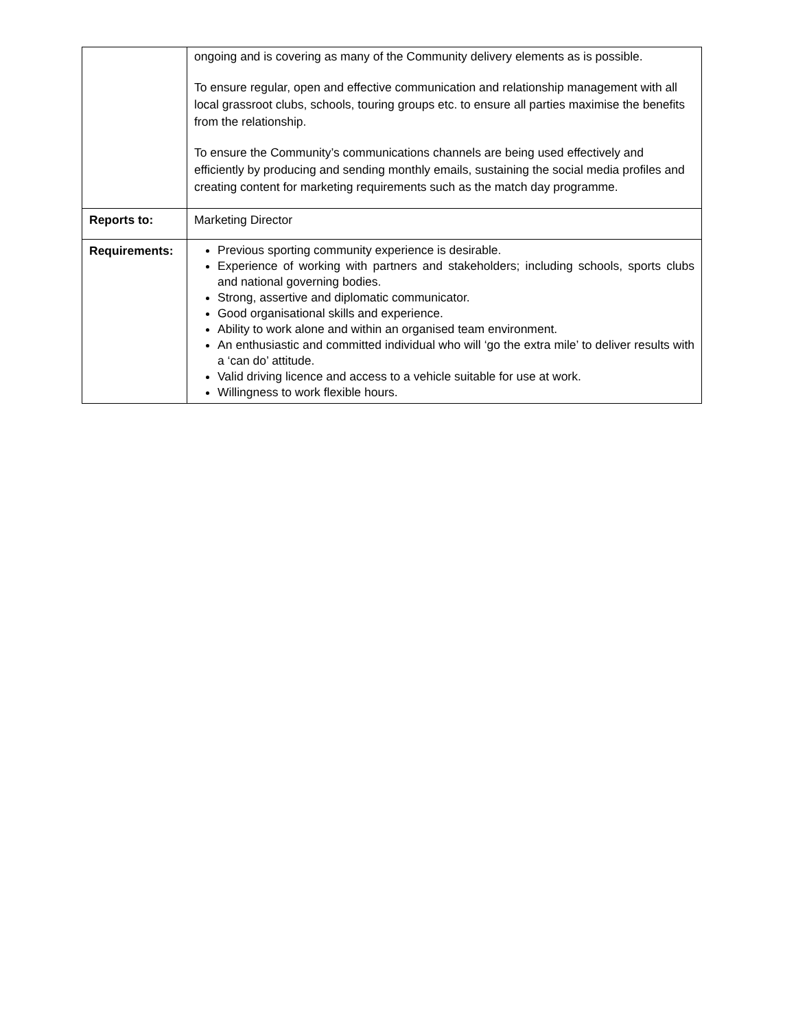| | ongoing and is covering as many of the Community delivery elements as is possible. To ensure regular, open and effective communication and relationship management with all local grassroot clubs, schools, touring groups etc. to ensure all parties maximise the benefits from the relationship. To ensure the Community’s communications channels are being used effectively and efficiently by producing and sending monthly emails, sustaining the social media profiles and creating content for marketing requirements such as the match day programme. |
| Reports to: | Marketing Director |
| Requirements: | Previous sporting community experience is desirable. Experience of working with partners and stakeholders; including schools, sports clubs and national governing bodies. Strong, assertive and diplomatic communicator. Good organisational skills and experience. Ability to work alone and within an organised team environment. An enthusiastic and committed individual who will ‘go the extra mile’ to deliver results with a ‘can do’ attitude. Valid driving licence and access to a vehicle suitable for use at work. Willingness to work flexible hours. |